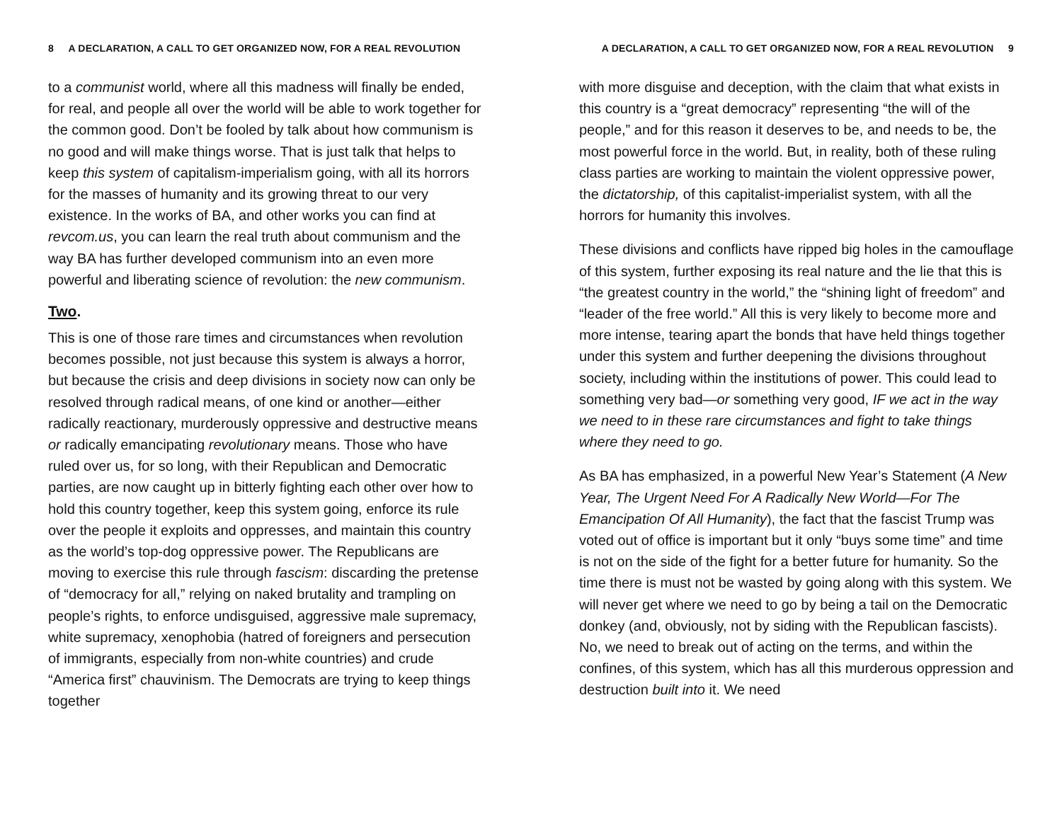8 A DECLARATION, A CALL TO GET ORGANIZED NOW, FOR A REAL REVOLUTION
to a communist world, where all this madness will finally be ended, for real, and people all over the world will be able to work together for the common good. Don’t be fooled by talk about how communism is no good and will make things worse. That is just talk that helps to keep this system of capitalism-imperialism going, with all its horrors for the masses of humanity and its growing threat to our very existence. In the works of BA, and other works you can find at revcom.us, you can learn the real truth about communism and the way BA has further developed communism into an even more powerful and liberating science of revolution: the new communism.
Two.
This is one of those rare times and circumstances when revolution becomes possible, not just because this system is always a horror, but because the crisis and deep divisions in society now can only be resolved through radical means, of one kind or another—either radically reactionary, murderously oppressive and destructive means or radically emancipating revolutionary means. Those who have ruled over us, for so long, with their Republican and Democratic parties, are now caught up in bitterly fighting each other over how to hold this country together, keep this system going, enforce its rule over the people it exploits and oppresses, and maintain this country as the world’s top-dog oppressive power. The Republicans are moving to exercise this rule through fascism: discarding the pretense of “democracy for all,” relying on naked brutality and trampling on people’s rights, to enforce undisguised, aggressive male supremacy, white supremacy, xenophobia (hatred of foreigners and persecution of immigrants, especially from non-white countries) and crude “America first” chauvinism. The Democrats are trying to keep things together
A DECLARATION, A CALL TO GET ORGANIZED NOW, FOR A REAL REVOLUTION 9
with more disguise and deception, with the claim that what exists in this country is a “great democracy” representing “the will of the people,” and for this reason it deserves to be, and needs to be, the most powerful force in the world. But, in reality, both of these ruling class parties are working to maintain the violent oppressive power, the dictatorship, of this capitalist-imperialist system, with all the horrors for humanity this involves.
These divisions and conflicts have ripped big holes in the camouflage of this system, further exposing its real nature and the lie that this is “the greatest country in the world,” the “shining light of freedom” and “leader of the free world.” All this is very likely to become more and more intense, tearing apart the bonds that have held things together under this system and further deepening the divisions throughout society, including within the institutions of power. This could lead to something very bad—or something very good, IF we act in the way we need to in these rare circumstances and fight to take things where they need to go.
As BA has emphasized, in a powerful New Year’s Statement (A New Year, The Urgent Need For A Radically New World—For The Emancipation Of All Humanity), the fact that the fascist Trump was voted out of office is important but it only “buys some time” and time is not on the side of the fight for a better future for humanity. So the time there is must not be wasted by going along with this system. We will never get where we need to go by being a tail on the Democratic donkey (and, obviously, not by siding with the Republican fascists). No, we need to break out of acting on the terms, and within the confines, of this system, which has all this murderous oppression and destruction built into it. We need